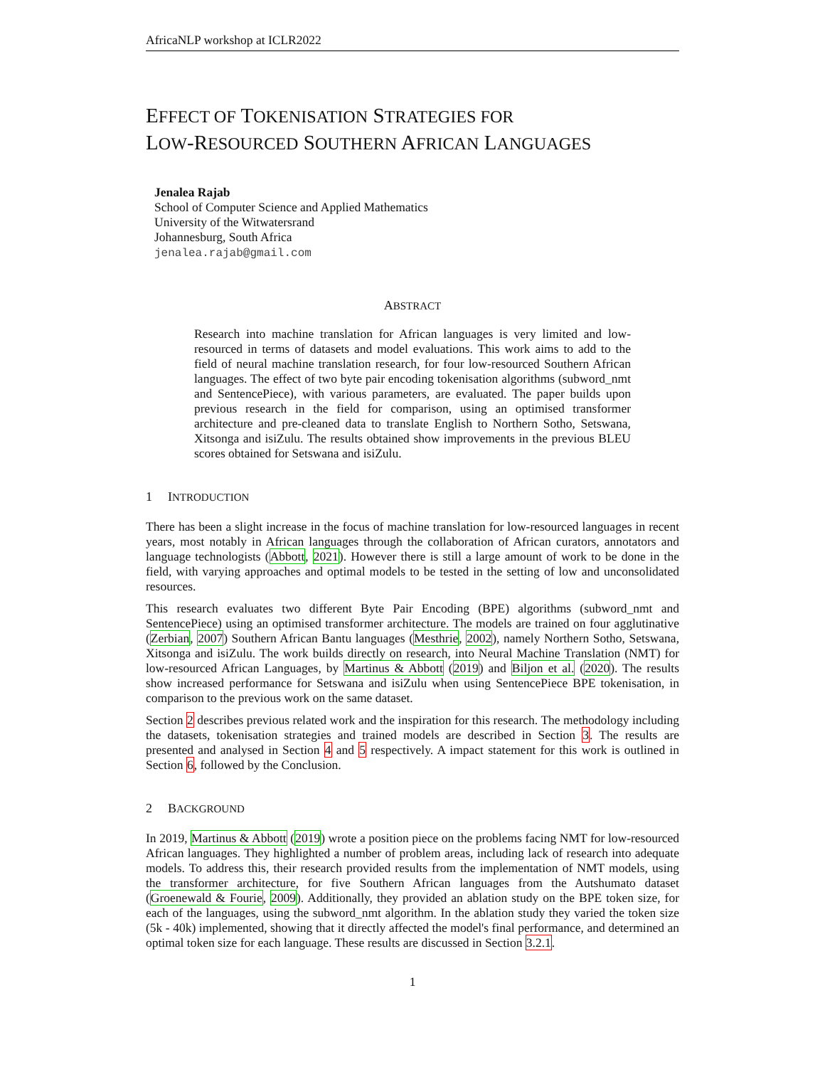AfricaNLP workshop at ICLR2022
EFFECT OF TOKENISATION STRATEGIES FOR
LOW-RESOURCED SOUTHERN AFRICAN LANGUAGES
Jenalea Rajab
School of Computer Science and Applied Mathematics
University of the Witwatersrand
Johannesburg, South Africa
jenalea.rajab@gmail.com
ABSTRACT
Research into machine translation for African languages is very limited and low-resourced in terms of datasets and model evaluations. This work aims to add to the field of neural machine translation research, for four low-resourced Southern African languages. The effect of two byte pair encoding tokenisation algorithms (subword_nmt and SentencePiece), with various parameters, are evaluated. The paper builds upon previous research in the field for comparison, using an optimised transformer architecture and pre-cleaned data to translate English to Northern Sotho, Setswana, Xitsonga and isiZulu. The results obtained show improvements in the previous BLEU scores obtained for Setswana and isiZulu.
1 INTRODUCTION
There has been a slight increase in the focus of machine translation for low-resourced languages in recent years, most notably in African languages through the collaboration of African curators, annotators and language technologists (Abbott, 2021). However there is still a large amount of work to be done in the field, with varying approaches and optimal models to be tested in the setting of low and unconsolidated resources.
This research evaluates two different Byte Pair Encoding (BPE) algorithms (subword_nmt and SentencePiece) using an optimised transformer architecture. The models are trained on four agglutinative (Zerbian, 2007) Southern African Bantu languages (Mesthrie, 2002), namely Northern Sotho, Setswana, Xitsonga and isiZulu. The work builds directly on research, into Neural Machine Translation (NMT) for low-resourced African Languages, by Martinus & Abbott (2019) and Biljon et al. (2020). The results show increased performance for Setswana and isiZulu when using SentencePiece BPE tokenisation, in comparison to the previous work on the same dataset.
Section 2 describes previous related work and the inspiration for this research. The methodology including the datasets, tokenisation strategies and trained models are described in Section 3. The results are presented and analysed in Section 4 and 5 respectively. A impact statement for this work is outlined in Section 6, followed by the Conclusion.
2 BACKGROUND
In 2019, Martinus & Abbott (2019) wrote a position piece on the problems facing NMT for low-resourced African languages. They highlighted a number of problem areas, including lack of research into adequate models. To address this, their research provided results from the implementation of NMT models, using the transformer architecture, for five Southern African languages from the Autshumato dataset (Groenewald & Fourie, 2009). Additionally, they provided an ablation study on the BPE token size, for each of the languages, using the subword_nmt algorithm. In the ablation study they varied the token size (5k - 40k) implemented, showing that it directly affected the model's final performance, and determined an optimal token size for each language. These results are discussed in Section 3.2.1.
1